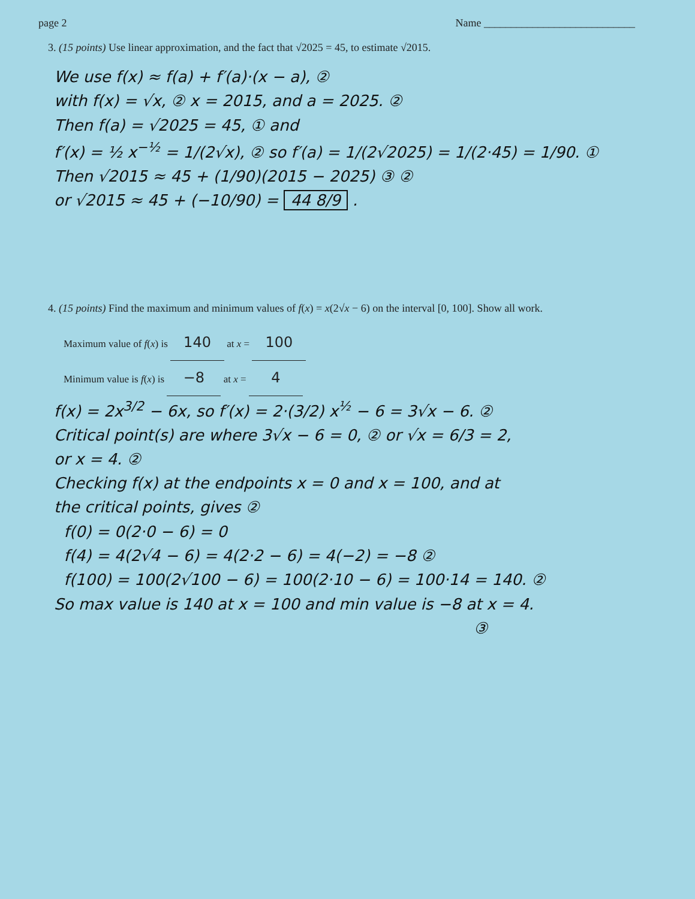page 2 Name ____________________________
3. (15 points) Use linear approximation, and the fact that √2025 = 45, to estimate √2015.
We use f(x) ≈ f(a) + f′(a)·(x − a), ②
with f(x) = √x, ② x = 2015, and a = 2025. ②
Then f(a) = √2025 = 45, ① and
f′(x) = ½ x<sup>−½</sup> = 1/(2√x), ② so f′(a) = 1/(2√2025) = 1/(2·45) = 1/90. ①
Then √2015 ≈ 45 + (1/90)(2015 − 2025) ③ ②
or √2015 ≈ 45 + (−10/90) = 44 8/9 .
4. (15 points) Find the maximum and minimum values of f(x) = x(2√x − 6) on the interval [0, 100]. Show all work.
Maximum value of f(x) is 140 at x = 100
Minimum value is f(x) is −8 at x = 4
f(x) = 2x<sup>3/2</sup> − 6x, so f′(x) = 2·(3/2) x<sup>½</sup> − 6 = 3√x − 6. ②
Critical point(s) are where 3√x − 6 = 0, ② or √x = 6/3 = 2,
or x = 4. ②
Checking f(x) at the endpoints x = 0 and x = 100, and at
the critical points, gives ②
f(0) = 0(2·0 − 6) = 0
f(4) = 4(2√4 − 6) = 4(2·2 − 6) = 4(−2) = −8 ②
f(100) = 100(2√100 − 6) = 100(2·10 − 6) = 100·14 = 140. ②
So max value is 140 at x = 100 and min value is −8 at x = 4.
③